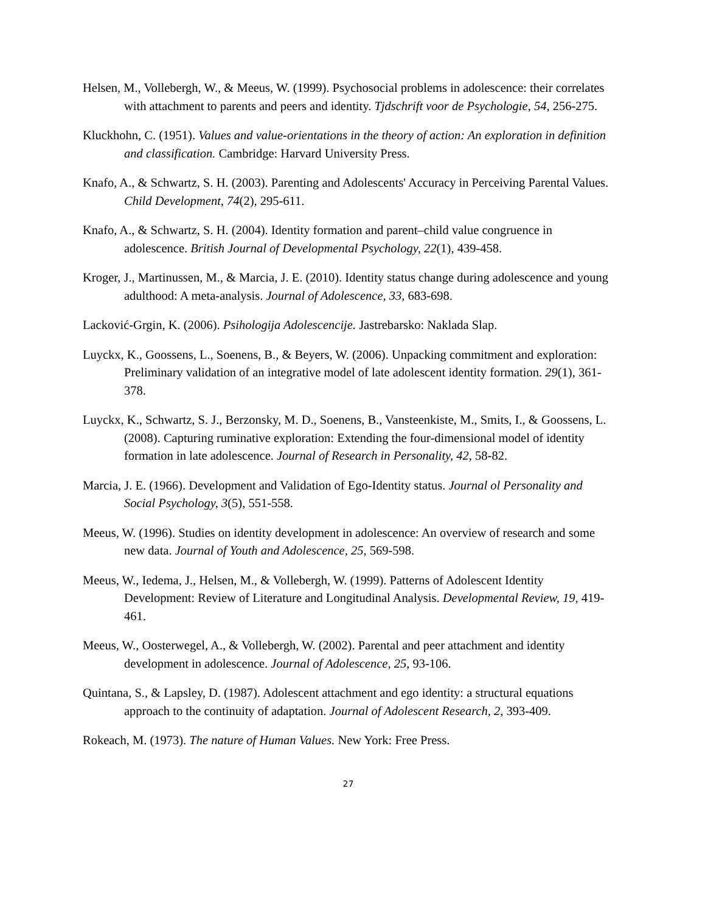Helsen, M., Vollebergh, W., & Meeus, W. (1999). Psychosocial problems in adolescence: their correlates with attachment to parents and peers and identity. Tjdschrift voor de Psychologie, 54, 256-275.
Kluckhohn, C. (1951). Values and value-orientations in the theory of action: An exploration in definition and classification. Cambridge: Harvard University Press.
Knafo, A., & Schwartz, S. H. (2003). Parenting and Adolescents' Accuracy in Perceiving Parental Values. Child Development, 74(2), 295-611.
Knafo, A., & Schwartz, S. H. (2004). Identity formation and parent–child value congruence in adolescence. British Journal of Developmental Psychology, 22(1), 439-458.
Kroger, J., Martinussen, M., & Marcia, J. E. (2010). Identity status change during adolescence and young adulthood: A meta-analysis. Journal of Adolescence, 33, 683-698.
Lacković-Grgin, K. (2006). Psihologija Adolescencije. Jastrebarsko: Naklada Slap.
Luyckx, K., Goossens, L., Soenens, B., & Beyers, W. (2006). Unpacking commitment and exploration: Preliminary validation of an integrative model of late adolescent identity formation. 29(1), 361-378.
Luyckx, K., Schwartz, S. J., Berzonsky, M. D., Soenens, B., Vansteenkiste, M., Smits, I., & Goossens, L. (2008). Capturing ruminative exploration: Extending the four-dimensional model of identity formation in late adolescence. Journal of Research in Personality, 42, 58-82.
Marcia, J. E. (1966). Development and Validation of Ego-Identity status. Journal ol Personality and Social Psychology, 3(5), 551-558.
Meeus, W. (1996). Studies on identity development in adolescence: An overview of research and some new data. Journal of Youth and Adolescence, 25, 569-598.
Meeus, W., Iedema, J., Helsen, M., & Vollebergh, W. (1999). Patterns of Adolescent Identity Development: Review of Literature and Longitudinal Analysis. Developmental Review, 19, 419-461.
Meeus, W., Oosterwegel, A., & Vollebergh, W. (2002). Parental and peer attachment and identity development in adolescence. Journal of Adolescence, 25, 93-106.
Quintana, S., & Lapsley, D. (1987). Adolescent attachment and ego identity: a structural equations approach to the continuity of adaptation. Journal of Adolescent Research, 2, 393-409.
Rokeach, M. (1973). The nature of Human Values. New York: Free Press.
27